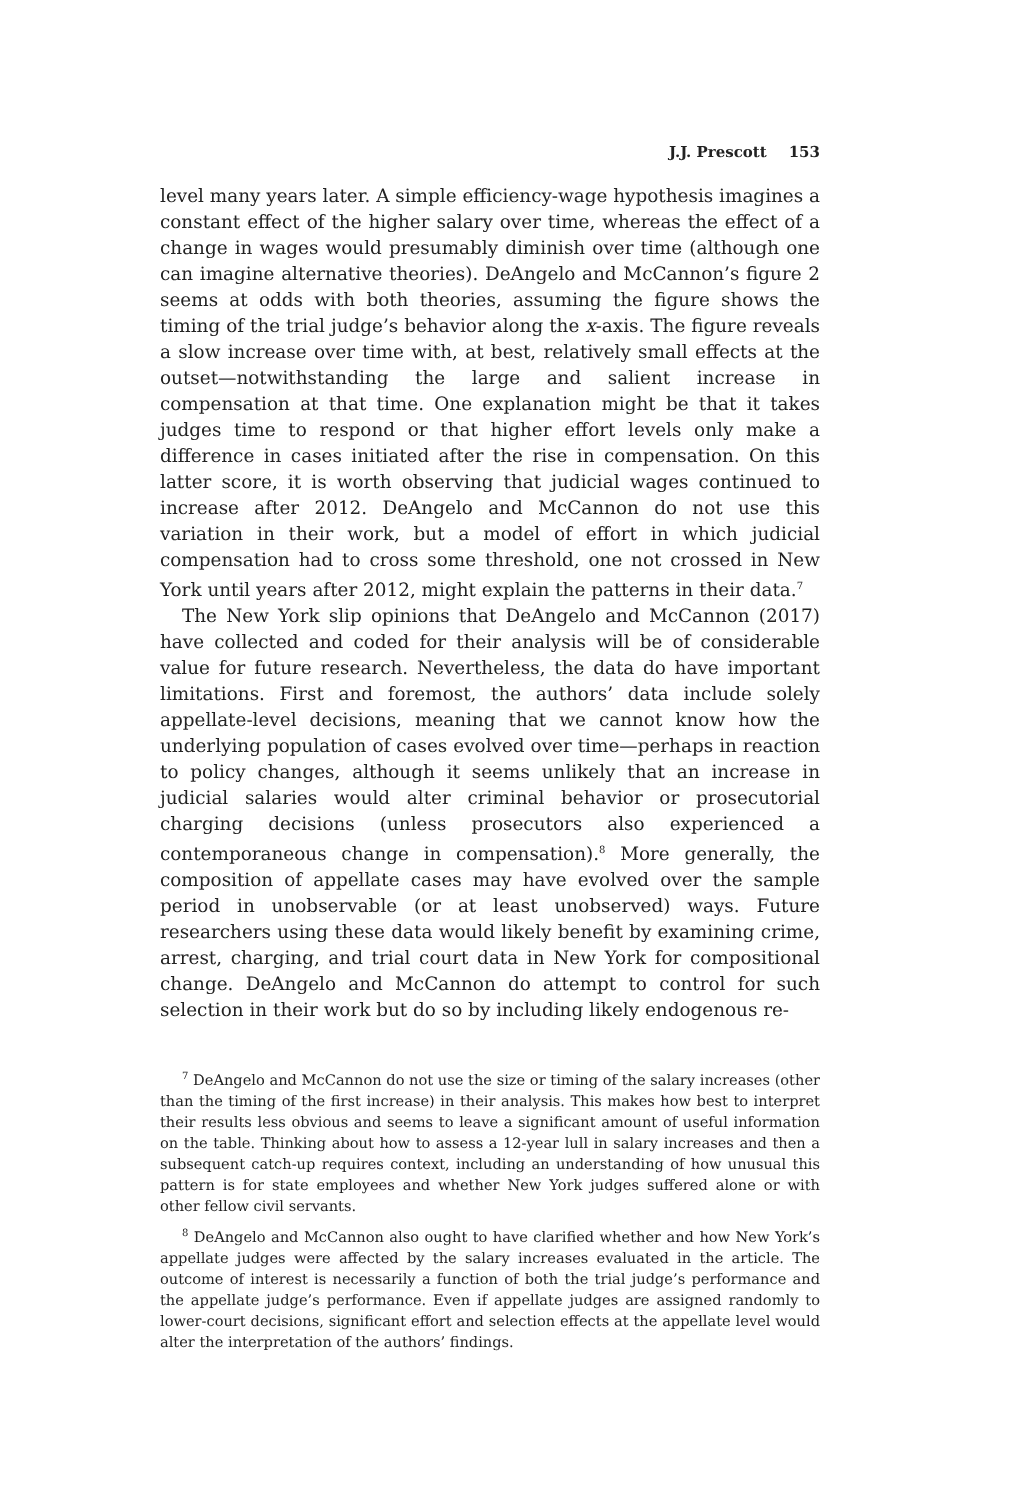J.J. Prescott 153
level many years later. A simple efficiency-wage hypothesis imagines a constant effect of the higher salary over time, whereas the effect of a change in wages would presumably diminish over time (although one can imagine alternative theories). DeAngelo and McCannon’s figure 2 seems at odds with both theories, assuming the figure shows the timing of the trial judge’s behavior along the x-axis. The figure reveals a slow increase over time with, at best, relatively small effects at the outset—notwithstanding the large and salient increase in compensation at that time. One explanation might be that it takes judges time to respond or that higher effort levels only make a difference in cases initiated after the rise in compensation. On this latter score, it is worth observing that judicial wages continued to increase after 2012. DeAngelo and McCannon do not use this variation in their work, but a model of effort in which judicial compensation had to cross some threshold, one not crossed in New York until years after 2012, might explain the patterns in their data.<sup>7</sup>
The New York slip opinions that DeAngelo and McCannon (2017) have collected and coded for their analysis will be of considerable value for future research. Nevertheless, the data do have important limitations. First and foremost, the authors’ data include solely appellate-level decisions, meaning that we cannot know how the underlying population of cases evolved over time—perhaps in reaction to policy changes, although it seems unlikely that an increase in judicial salaries would alter criminal behavior or prosecutorial charging decisions (unless prosecutors also experienced a contemporaneous change in compensation).<sup>8</sup> More generally, the composition of appellate cases may have evolved over the sample period in unobservable (or at least unobserved) ways. Future researchers using these data would likely benefit by examining crime, arrest, charging, and trial court data in New York for compositional change. DeAngelo and McCannon do attempt to control for such selection in their work but do so by including likely endogenous re-
<sup>7</sup> DeAngelo and McCannon do not use the size or timing of the salary increases (other than the timing of the first increase) in their analysis. This makes how best to interpret their results less obvious and seems to leave a significant amount of useful information on the table. Thinking about how to assess a 12-year lull in salary increases and then a subsequent catch-up requires context, including an understanding of how unusual this pattern is for state employees and whether New York judges suffered alone or with other fellow civil servants.
<sup>8</sup> DeAngelo and McCannon also ought to have clarified whether and how New York’s appellate judges were affected by the salary increases evaluated in the article. The outcome of interest is necessarily a function of both the trial judge’s performance and the appellate judge’s performance. Even if appellate judges are assigned randomly to lower-court decisions, significant effort and selection effects at the appellate level would alter the interpretation of the authors’ findings.